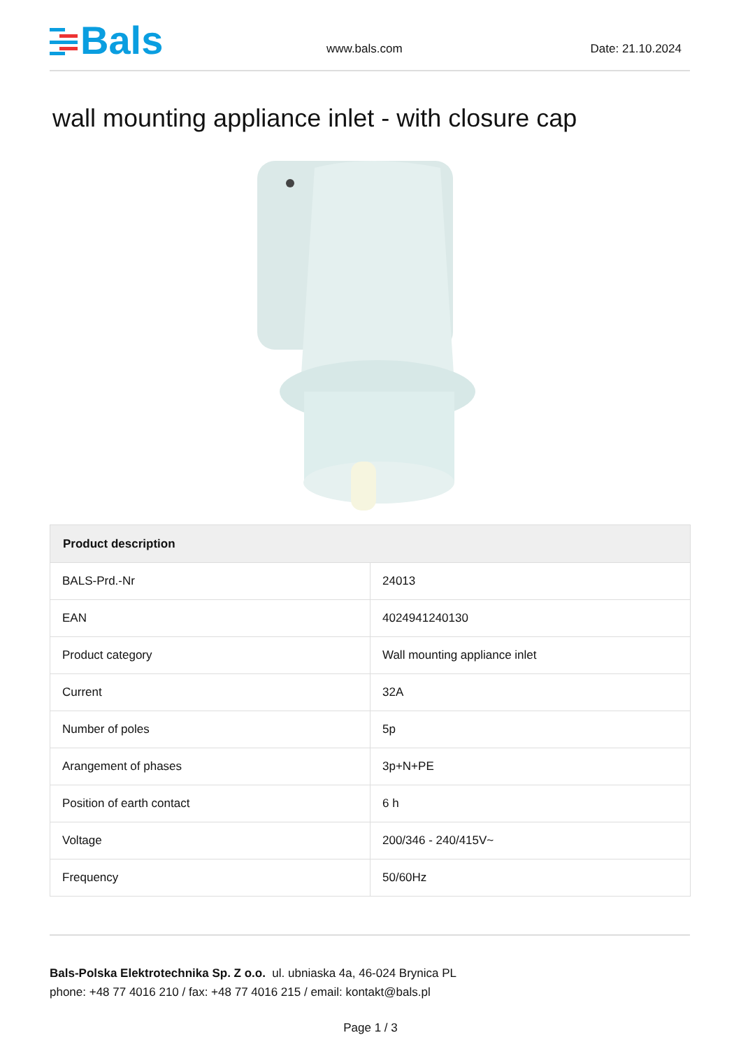Bals
www.bals.com
Date: 21.10.2024
wall mounting appliance inlet - with closure cap
| Product description | |
| --- | --- |
| BALS-Prd.-Nr | 24013 |
| EAN | 4024941240130 |
| Product category | Wall mounting appliance inlet |
| Current | 32A |
| Number of poles | 5p |
| Arangement of phases | 3p+N+PE |
| Position of earth contact | 6 h |
| Voltage | 200/346 - 240/415V~ |
| Frequency | 50/60Hz |
Bals-Polska Elektrotechnika Sp. Z o.o. ul. ubniaska 4a, 46-024 Brynica PL
phone: +48 77 4016 210 / fax: +48 77 4016 215 / email: kontakt@bals.pl
Page 1 / 3